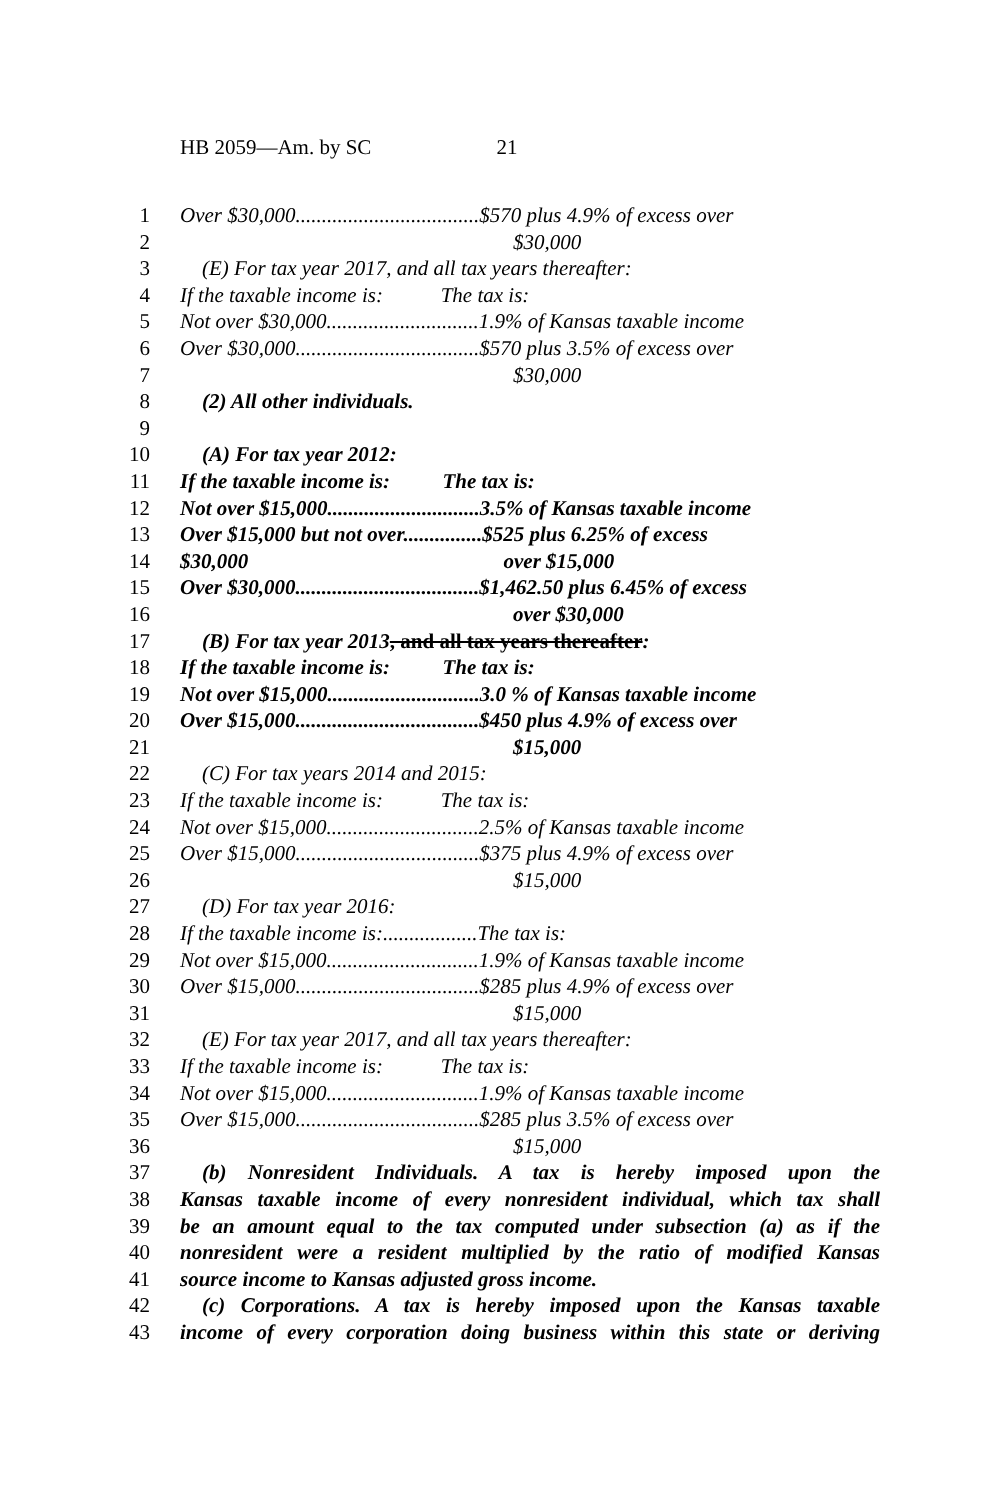HB 2059—Am. by SC 21
1 Over $30,000...................................$570 plus 4.9% of excess over
2 $30,000
3 (E) For tax year 2017, and all tax years thereafter:
4 If the taxable income is: The tax is:
5 Not over $30,000.............................1.9% of Kansas taxable income
6 Over $30,000...................................$570 plus 3.5% of excess over
7 $30,000
8 (2) All other individuals.
9
10 (A) For tax year 2012:
11 If the taxable income is: The tax is:
12 Not over $15,000.............................3.5% of Kansas taxable income
13 Over $15,000 but not over...............$525 plus 6.25% of excess
14 $30,000 over $15,000
15 Over $30,000...................................$1,462.50 plus 6.45% of excess
16 over $30,000
17 (B) For tax year 2013, and all tax years thereafter:
18 If the taxable income is: The tax is:
19 Not over $15,000.............................3.0 % of Kansas taxable income
20 Over $15,000...................................$450 plus 4.9% of excess over
21 $15,000
22 (C) For tax years 2014 and 2015:
23 If the taxable income is: The tax is:
24 Not over $15,000.............................2.5% of Kansas taxable income
25 Over $15,000...................................$375 plus 4.9% of excess over
26 $15,000
27 (D) For tax year 2016:
28 If the taxable income is:..................The tax is:
29 Not over $15,000.............................1.9% of Kansas taxable income
30 Over $15,000...................................$285 plus 4.9% of excess over
31 $15,000
32 (E) For tax year 2017, and all tax years thereafter:
33 If the taxable income is: The tax is:
34 Not over $15,000.............................1.9% of Kansas taxable income
35 Over $15,000...................................$285 plus 3.5% of excess over
36 $15,000
37 (b) Nonresident Individuals. A tax is hereby imposed upon the
38 Kansas taxable income of every nonresident individual, which tax shall
39 be an amount equal to the tax computed under subsection (a) as if the
40 nonresident were a resident multiplied by the ratio of modified Kansas
41 source income to Kansas adjusted gross income.
42 (c) Corporations. A tax is hereby imposed upon the Kansas taxable
43 income of every corporation doing business within this state or deriving